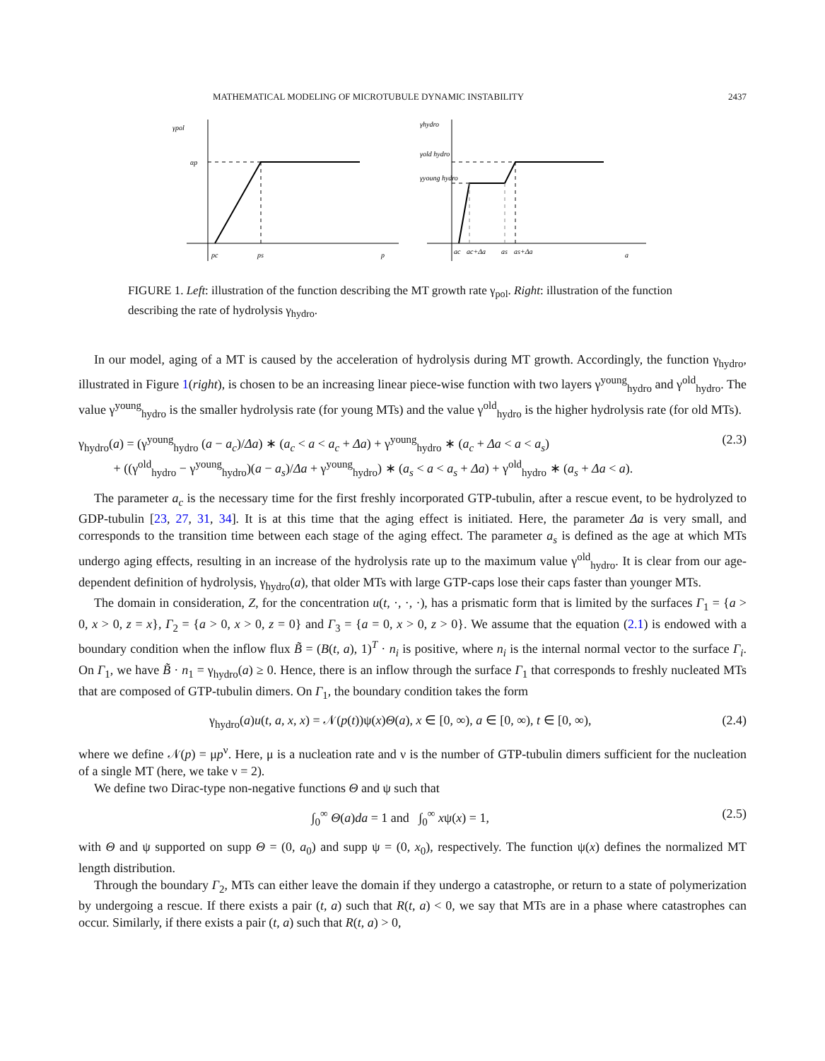MATHEMATICAL MODELING OF MICROTUBULE DYNAMIC INSTABILITY 2437
γpol
αp
pc
ps
p
γhydro
γold hydro
γyoung hydro
ac
ac+Δa
as
as+Δa
a
FIGURE 1. Left: illustration of the function describing the MT growth rate γ<sub>pol</sub>. Right: illustration of the function describing the rate of hydrolysis γ<sub>hydro</sub>.
In our model, aging of a MT is caused by the acceleration of hydrolysis during MT growth. Accordingly, the function γ<sub>hydro</sub>, illustrated in Figure 1(right), is chosen to be an increasing linear piece-wise function with two layers γ<sup>young</sup><sub>hydro</sub> and γ<sup>old</sup><sub>hydro</sub>. The value γ<sup>young</sup><sub>hydro</sub> is the smaller hydrolysis rate (for young MTs) and the value γ<sup>old</sup><sub>hydro</sub> is the higher hydrolysis rate (for old MTs).
γ<sub>hydro</sub>(a) = (γ<sup>young</sup><sub>hydro</sub> (a − a<sub>c</sub>)/Δa) ∗ (a<sub>c</sub> < a < a<sub>c</sub> + Δa) + γ<sup>young</sup><sub>hydro</sub> ∗ (a<sub>c</sub> + Δa < a < a<sub>s</sub>)
+ ((γ<sup>old</sup><sub>hydro</sub> − γ<sup>young</sup><sub>hydro</sub>)(a − a<sub>s</sub>)/Δa + γ<sup>young</sup><sub>hydro</sub>) ∗ (a<sub>s</sub> < a < a<sub>s</sub> + Δa) + γ<sup>old</sup><sub>hydro</sub> ∗ (a<sub>s</sub> + Δa < a). (2.3)
The parameter a<sub>c</sub> is the necessary time for the first freshly incorporated GTP-tubulin, after a rescue event, to be hydrolyzed to GDP-tubulin [23, 27, 31, 34]. It is at this time that the aging effect is initiated. Here, the parameter Δa is very small, and corresponds to the transition time between each stage of the aging effect. The parameter a<sub>s</sub> is defined as the age at which MTs undergo aging effects, resulting in an increase of the hydrolysis rate up to the maximum value γ<sup>old</sup><sub>hydro</sub>. It is clear from our age-dependent definition of hydrolysis, γ<sub>hydro</sub>(a), that older MTs with large GTP-caps lose their caps faster than younger MTs.
The domain in consideration, Z, for the concentration u(t, ·, ·, ·), has a prismatic form that is limited by the surfaces Γ<sub>1</sub> = {a > 0, x > 0, z = x}, Γ<sub>2</sub> = {a > 0, x > 0, z = 0} and Γ<sub>3</sub> = {a = 0, x > 0, z > 0}. We assume that the equation (2.1) is endowed with a boundary condition when the inflow flux B̃ = (B(t, a), 1)<sup>T</sup> · n<sub>i</sub> is positive, where n<sub>i</sub> is the internal normal vector to the surface Γ<sub>i</sub>. On Γ<sub>1</sub>, we have B̃ · n<sub>1</sub> = γ<sub>hydro</sub>(a) ≥ 0. Hence, there is an inflow through the surface Γ<sub>1</sub> that corresponds to freshly nucleated MTs that are composed of GTP-tubulin dimers. On Γ<sub>1</sub>, the boundary condition takes the form
γ<sub>hydro</sub>(a)u(t, a, x, x) = 𝒩(p(t))ψ(x)Θ(a), x ∈ [0, ∞), a ∈ [0, ∞), t ∈ [0, ∞), (2.4)
where we define 𝒩(p) = μp<sup>ν</sup>. Here, μ is a nucleation rate and ν is the number of GTP-tubulin dimers sufficient for the nucleation of a single MT (here, we take ν = 2).
We define two Dirac-type non-negative functions Θ and ψ such that
∫<sub>0</sub><sup>∞</sup> Θ(a)da = 1 and ∫<sub>0</sub><sup>∞</sup> xψ(x) = 1, (2.5)
with Θ and ψ supported on supp Θ = (0, a<sub>0</sub>) and supp ψ = (0, x<sub>0</sub>), respectively. The function ψ(x) defines the normalized MT length distribution.
Through the boundary Γ<sub>2</sub>, MTs can either leave the domain if they undergo a catastrophe, or return to a state of polymerization by undergoing a rescue. If there exists a pair (t, a) such that R(t, a) < 0, we say that MTs are in a phase where catastrophes can occur. Similarly, if there exists a pair (t, a) such that R(t, a) > 0,